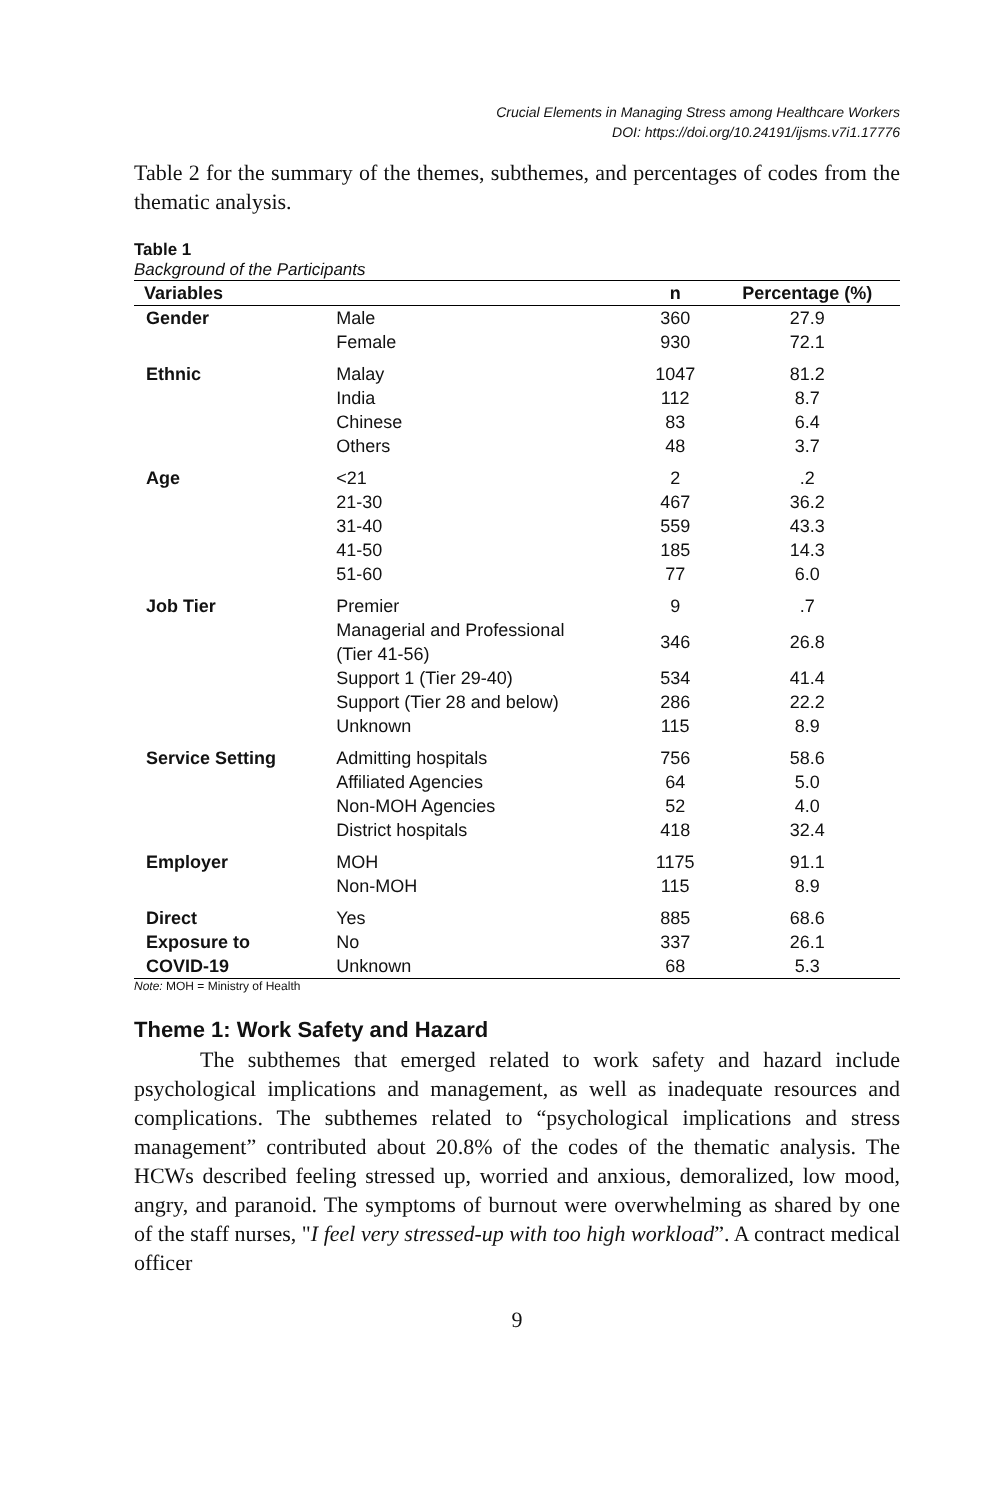Crucial Elements in Managing Stress among Healthcare Workers
DOI: https://doi.org/10.24191/ijsms.v7i1.17776
Table 2 for the summary of the themes, subthemes, and percentages of codes from the thematic analysis.
Table 1
Background of the Participants
| Variables | | n | Percentage (%) |
| --- | --- | --- | --- |
| Gender | Male Female | 360 930 | 27.9 72.1 |
| Ethnic | Malay India Chinese Others | 1047 112 83 48 | 81.2 8.7 6.4 3.7 |
| Age | <21 21-30 31-40 41-50 51-60 | 2 467 559 185 77 | .2 36.2 43.3 14.3 6.0 |
| Job Tier | Premier | 9 | .7 |
| | Managerial and Professional (Tier 41-56) | 346 | 26.8 |
| | Support 1 (Tier 29-40) Support (Tier 28 and below) Unknown | 534 286 115 | 41.4 22.2 8.9 |
| Service Setting | Admitting hospitals Affiliated Agencies Non-MOH Agencies District hospitals | 756 64 52 418 | 58.6 5.0 4.0 32.4 |
| Employer | MOH Non-MOH | 1175 115 | 91.1 8.9 |
| Direct Exposure to COVID-19 | Yes No Unknown | 885 337 68 | 68.6 26.1 5.3 |
Note: MOH = Ministry of Health
Theme 1: Work Safety and Hazard
   The subthemes that emerged related to work safety and hazard include psychological implications and management, as well as inadequate resources and complications. The subthemes related to “psychological implications and stress management” contributed about 20.8% of the codes of the thematic analysis. The HCWs described feeling stressed up, worried and anxious, demoralized, low mood, angry, and paranoid. The symptoms of burnout were overwhelming as shared by one of the staff nurses, "I feel very stressed-up with too high workload”. A contract medical officer
9